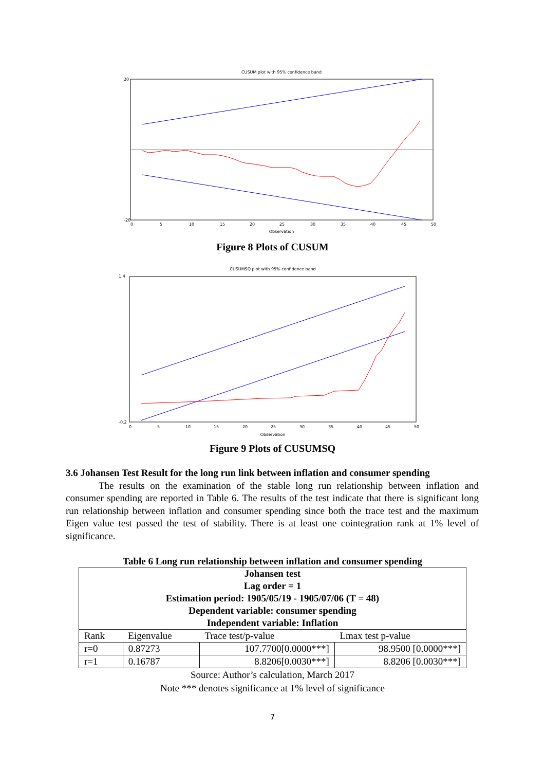CUSUM plot with 95% confidence band
20
-20
0
5
10
15
20
25
30
35
40
45
50
Observation
Figure 8 Plots of CUSUM
CUSUMSQ plot with 95% confidence band
1.4
-0.2
0
5
10
15
20
25
30
35
40
45
50
Observation
Figure 9 Plots of CUSUMSQ
3.6 Johansen Test Result for the long run link between inflation and consumer spending
The results on the examination of the stable long run relationship between inflation and consumer spending are reported in Table 6. The results of the test indicate that there is significant long run relationship between inflation and consumer spending since both the trace test and the maximum Eigen value test passed the test of stability. There is at least one cointegration rank at 1% level of significance.
Table 6 Long run relationship between inflation and consumer spending
| Johansen test Lag order = 1 Estimation period: 1905/05/19 - 1905/07/06 (T = 48) Dependent variable: consumer spending Independent variable: Inflation | | | |
| Rank | Eigenvalue | Trace test/p-value | Lmax test p-value |
| r=0 | 0.87273 | 107.7700[0.0000***] | 98.9500 [0.0000***] |
| r=1 | 0.16787 | 8.8206[0.0030***] | 8.8206 [0.0030***] |
Source: Author’s calculation, March 2017
Note *** denotes significance at 1% level of significance
7